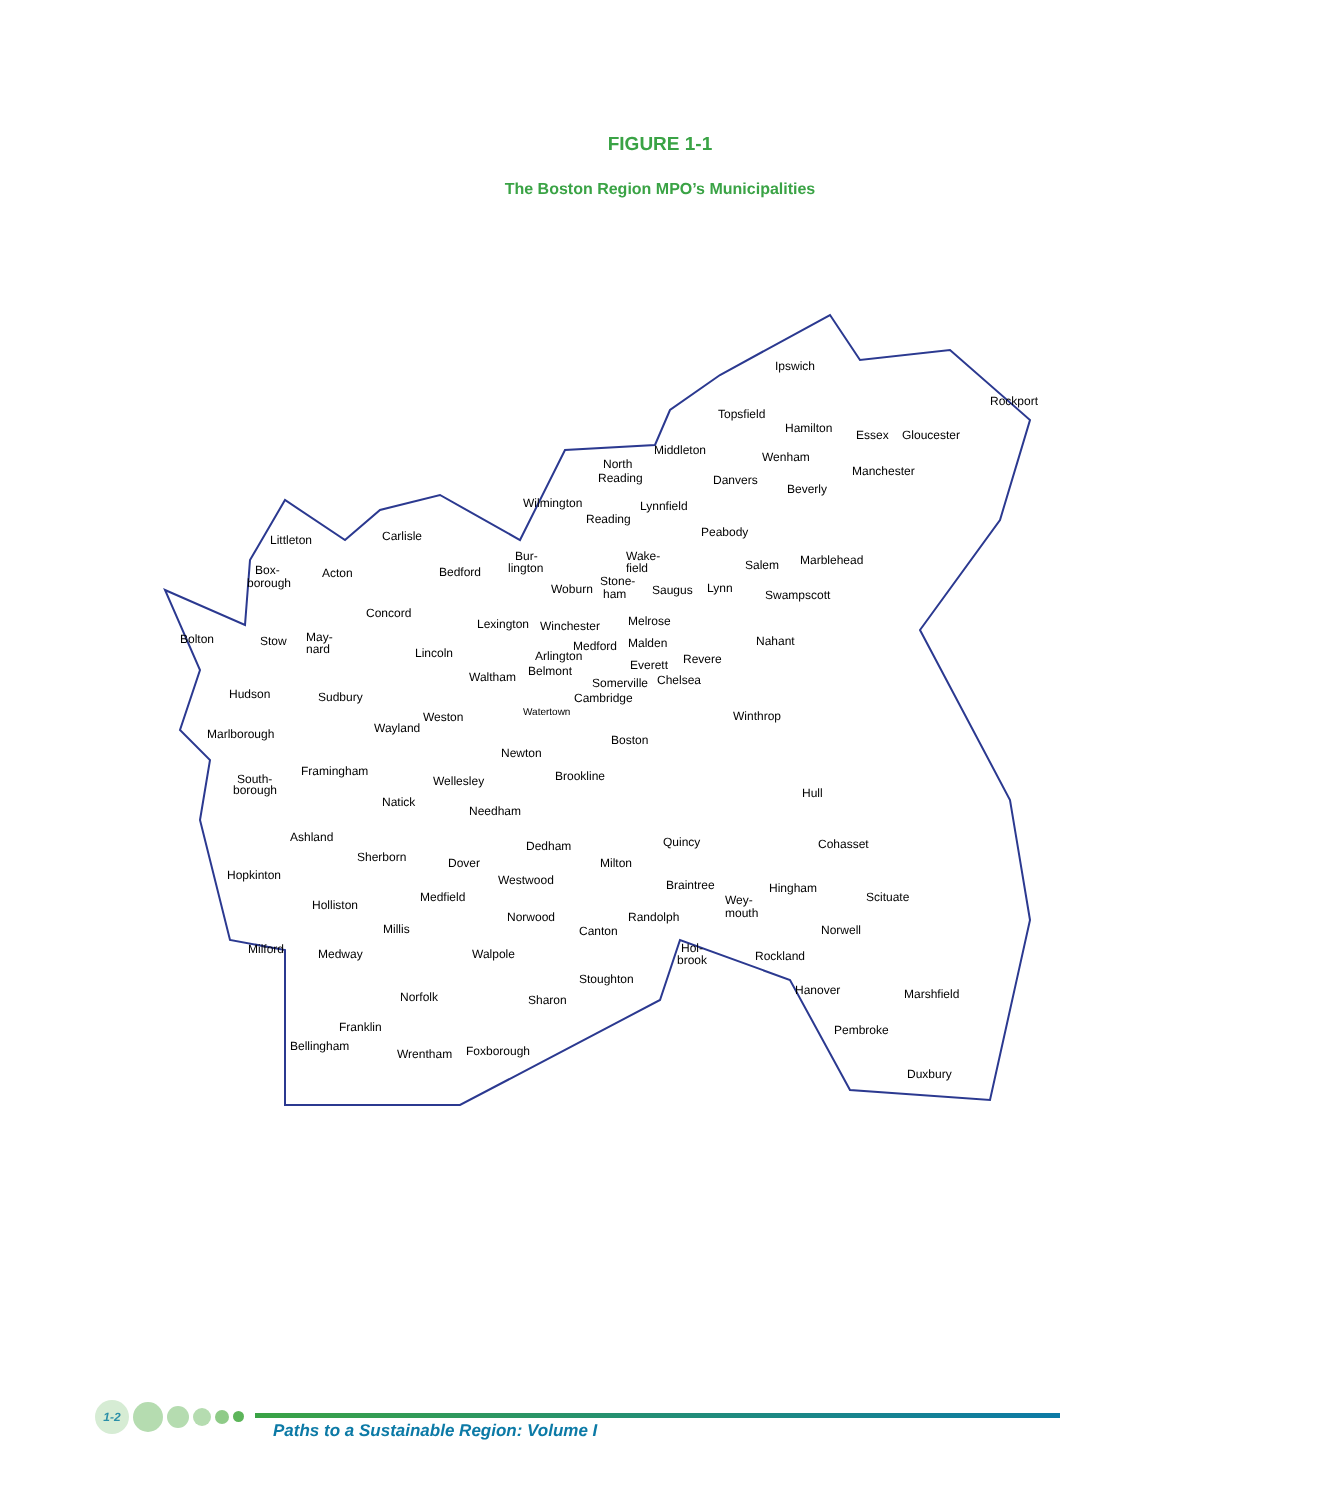FIGURE 1-1
The Boston Region MPO’s Municipalities
Ipswich
Rockport
Topsfield
Hamilton
Essex
Gloucester
Middleton
Wenham
North
Reading
Manchester
Danvers
Beverly
Wilmington
Reading
Littleton
Carlisle
Peabody
Bur-
lington
Wake-
field
Salem
Marblehead
Box-
borough
Acton
Bedford
Woburn
Stone-
ham
Saugus
Lynn
Swampscott
Concord
Lexington
Melrose
Bolton
Stow
May-
nard
Nahant
Medford
Malden
Lincoln
Everett
Revere
Hudson
Waltham
Somerville
Chelsea
Sudbury
Cambridge
Weston
Winthrop
Watertown
Marlborough
Wayland
Boston
Newton
Framingham
South-
borough
Wellesley
Natick
Hull
Needham
Ashland
Dedham
Quincy
Cohasset
Sherborn
Dover
Milton
Hopkinton
Westwood
Braintree
Hingham
Scituate
Medfield
Wey-
mouth
Holliston
Norwood
Randolph
Millis
Canton
Norwell
Hol-
brook
Milford
Medway
Walpole
Stoughton
Hanover
Marshfield
Norfolk
Sharon
Franklin
Pembroke
Wrentham
Foxborough
Duxbury
Rockland
Bellingham
Lynnfield
Winchester
Arlington
Belmont
Brookline
1-2
Paths to a Sustainable Region: Volume I